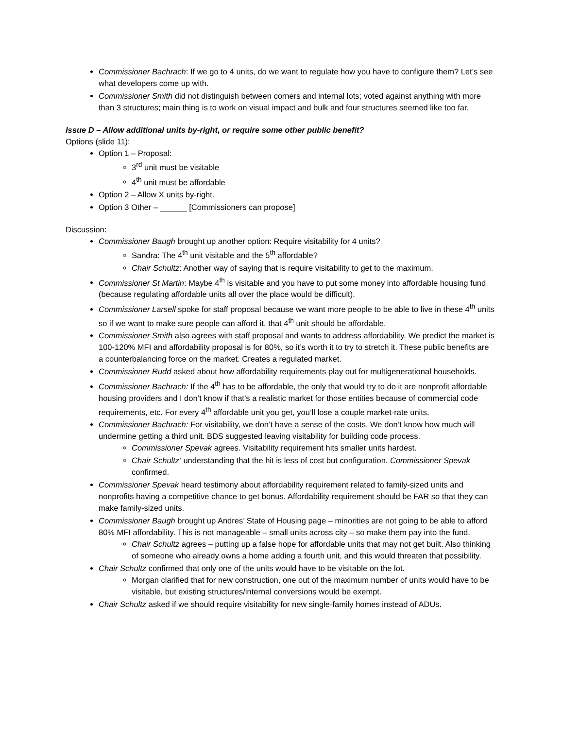Commissioner Bachrach: If we go to 4 units, do we want to regulate how you have to configure them? Let’s see what developers come up with.
Commissioner Smith did not distinguish between corners and internal lots; voted against anything with more than 3 structures; main thing is to work on visual impact and bulk and four structures seemed like too far.
Issue D – Allow additional units by-right, or require some other public benefit?
Options (slide 11):
Option 1 – Proposal:
3<sup>rd</sup> unit must be visitable
4<sup>th</sup> unit must be affordable
Option 2 – Allow X units by-right.
Option 3 Other – ______ [Commissioners can propose]
Discussion:
Commissioner Baugh brought up another option: Require visitability for 4 units?
Sandra: The 4<sup>th</sup> unit visitable and the 5<sup>th</sup> affordable?
Chair Schultz: Another way of saying that is require visitability to get to the maximum.
Commissioner St Martin: Maybe 4<sup>th</sup> is visitable and you have to put some money into affordable housing fund (because regulating affordable units all over the place would be difficult).
Commissioner Larsell spoke for staff proposal because we want more people to be able to live in these 4<sup>th</sup> units so if we want to make sure people can afford it, that 4<sup>th</sup> unit should be affordable.
Commissioner Smith also agrees with staff proposal and wants to address affordability. We predict the market is 100-120% MFI and affordability proposal is for 80%, so it’s worth it to try to stretch it. These public benefits are a counterbalancing force on the market. Creates a regulated market.
Commissioner Rudd asked about how affordability requirements play out for multigenerational households.
Commissioner Bachrach: If the 4<sup>th</sup> has to be affordable, the only that would try to do it are nonprofit affordable housing providers and I don’t know if that’s a realistic market for those entities because of commercial code requirements, etc. For every 4<sup>th</sup> affordable unit you get, you’ll lose a couple market-rate units.
Commissioner Bachrach: For visitability, we don’t have a sense of the costs. We don’t know how much will undermine getting a third unit. BDS suggested leaving visitability for building code process.
Commissioner Spevak agrees. Visitability requirement hits smaller units hardest.
Chair Schultz’ understanding that the hit is less of cost but configuration. Commissioner Spevak confirmed.
Commissioner Spevak heard testimony about affordability requirement related to family-sized units and nonprofits having a competitive chance to get bonus. Affordability requirement should be FAR so that they can make family-sized units.
Commissioner Baugh brought up Andres’ State of Housing page – minorities are not going to be able to afford 80% MFI affordability. This is not manageable – small units across city – so make them pay into the fund.
Chair Schultz agrees – putting up a false hope for affordable units that may not get built. Also thinking of someone who already owns a home adding a fourth unit, and this would threaten that possibility.
Chair Schultz confirmed that only one of the units would have to be visitable on the lot.
Morgan clarified that for new construction, one out of the maximum number of units would have to be visitable, but existing structures/internal conversions would be exempt.
Chair Schultz asked if we should require visitability for new single-family homes instead of ADUs.